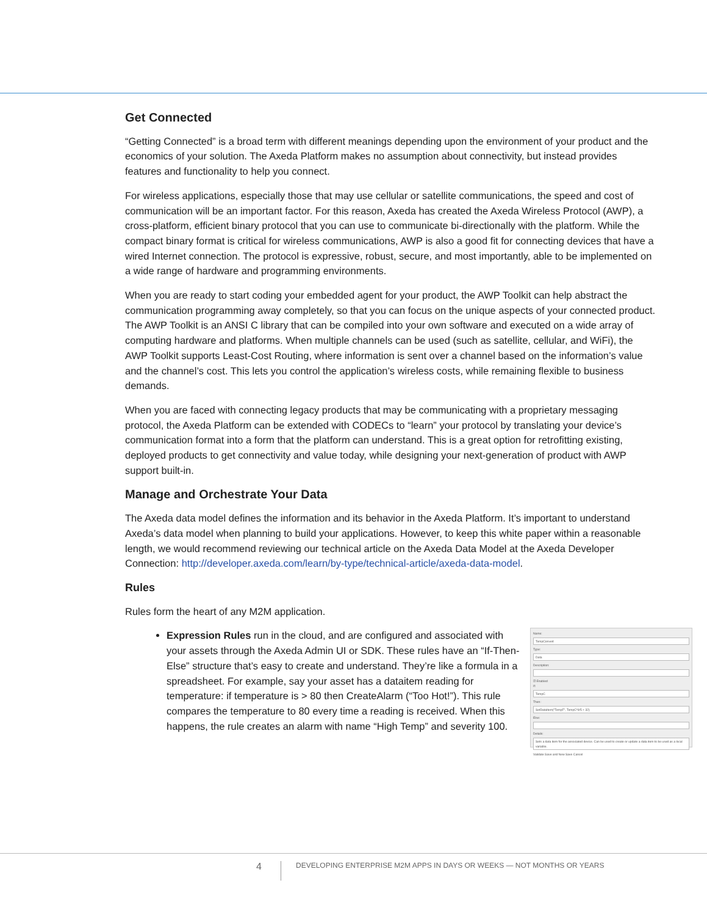Get Connected
“Getting Connected” is a broad term with different meanings depending upon the environment of your product and the economics of your solution. The Axeda Platform makes no assumption about connectivity, but instead provides features and functionality to help you connect.
For wireless applications, especially those that may use cellular or satellite communications, the speed and cost of communication will be an important factor. For this reason, Axeda has created the Axeda Wireless Protocol (AWP), a cross-platform, efficient binary protocol that you can use to communicate bi-directionally with the platform. While the compact binary format is critical for wireless communications, AWP is also a good fit for connecting devices that have a wired Internet connection. The protocol is expressive, robust, secure, and most importantly, able to be implemented on a wide range of hardware and programming environments.
When you are ready to start coding your embedded agent for your product, the AWP Toolkit can help abstract the communication programming away completely, so that you can focus on the unique aspects of your connected product. The AWP Toolkit is an ANSI C library that can be compiled into your own software and executed on a wide array of computing hardware and platforms. When multiple channels can be used (such as satellite, cellular, and WiFi), the AWP Toolkit supports Least-Cost Routing, where information is sent over a channel based on the information’s value and the channel’s cost. This lets you control the application’s wireless costs, while remaining flexible to business demands.
When you are faced with connecting legacy products that may be communicating with a proprietary messaging protocol, the Axeda Platform can be extended with CODECs to “learn” your protocol by translating your device’s communication format into a form that the platform can understand. This is a great option for retrofitting existing, deployed products to get connectivity and value today, while designing your next-generation of product with AWP support built-in.
Manage and Orchestrate Your Data
The Axeda data model defines the information and its behavior in the Axeda Platform. It’s important to understand Axeda’s data model when planning to build your applications. However, to keep this white paper within a reasonable length, we would recommend reviewing our technical article on the Axeda Data Model at the Axeda Developer Connection: http://developer.axeda.com/learn/by-type/technical-article/axeda-data-model.
Rules
Rules form the heart of any M2M application.
Name:
TempConvert
Type:
Data
Description:
☑ Enabled
If:
TempC
Then:
SetDataItem("TempF", TempC*9/5 + 32)
Else:
Details:
Sets a data item for the associated device. Can be used to create or update a data item to be used as a local variable.
Validate Save and New Save Cancel
Expression Rules run in the cloud, and are configured and associated with your assets through the Axeda Admin UI or SDK. These rules have an “If-Then-Else” structure that’s easy to create and understand. They’re like a formula in a spreadsheet. For example, say your asset has a dataitem reading for temperature: if temperature is > 80 then CreateAlarm (“Too Hot!”). This rule compares the temperature to 80 every time a reading is received. When this happens, the rule creates an alarm with name “High Temp” and severity 100.
4 DEVELOPING ENTERPRISE M2M APPS IN DAYS OR WEEKS — NOT MONTHS OR YEARS